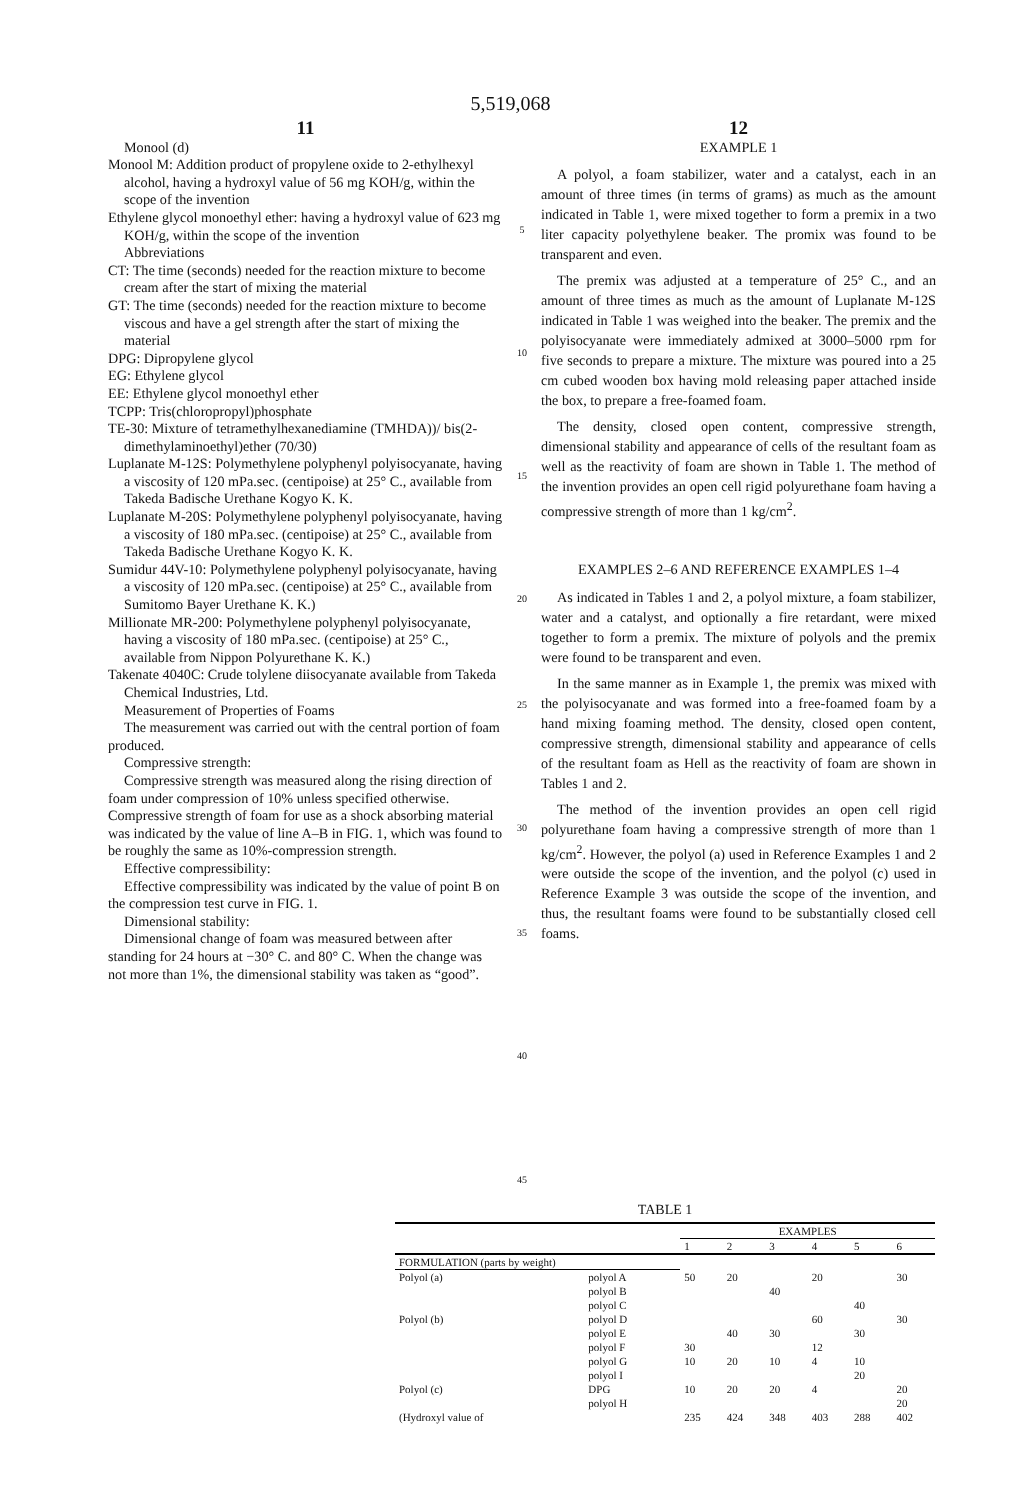5,519,068
11
Monool (d)
Monool M: Addition product of propylene oxide to 2-ethylhexyl alcohol, having a hydroxyl value of 56 mg KOH/g, within the scope of the invention
Ethylene glycol monoethyl ether: having a hydroxyl value of 623 mg KOH/g, within the scope of the invention
Abbreviations
CT: The time (seconds) needed for the reaction mixture to become cream after the start of mixing the material
GT: The time (seconds) needed for the reaction mixture to become viscous and have a gel strength after the start of mixing the material
DPG: Dipropylene glycol
EG: Ethylene glycol
EE: Ethylene glycol monoethyl ether
TCPP: Tris(chloropropyl)phosphate
TE-30: Mixture of tetramethylhexanediamine (TMHDA))/ bis(2-dimethylaminoethyl)ether (70/30)
Luplanate M-12S: Polymethylene polyphenyl polyisocyanate, having a viscosity of 120 mPa.sec. (centipoise) at 25° C., available from Takeda Badische Urethane Kogyo K. K.
Luplanate M-20S: Polymethylene polyphenyl polyisocyanate, having a viscosity of 180 mPa.sec. (centipoise) at 25° C., available from Takeda Badische Urethane Kogyo K. K.
Sumidur 44V-10: Polymethylene polyphenyl polyisocyanate, having a viscosity of 120 mPa.sec. (centipoise) at 25° C., available from Sumitomo Bayer Urethane K. K.)
Millionate MR-200: Polymethylene polyphenyl polyisocyanate, having a viscosity of 180 mPa.sec. (centipoise) at 25° C., available from Nippon Polyurethane K. K.)
Takenate 4040C: Crude tolylene diisocyanate available from Takeda Chemical Industries, Ltd.
Measurement of Properties of Foams
The measurement was carried out with the central portion of foam produced.
Compressive strength:
Compressive strength was measured along the rising direction of foam under compression of 10% unless specified otherwise. Compressive strength of foam for use as a shock absorbing material was indicated by the value of line A–B in FIG. 1, which was found to be roughly the same as 10%-compression strength.
Effective compressibility:
Effective compressibility was indicated by the value of point B on the compression test curve in FIG. 1.
Dimensional stability:
Dimensional change of foam was measured between after standing for 24 hours at −30° C. and 80° C. When the change was not more than 1%, the dimensional stability was taken as “good”.
5
10
15
20
25
30
35
40
45
12
EXAMPLE 1
A polyol, a foam stabilizer, water and a catalyst, each in an amount of three times (in terms of grams) as much as the amount indicated in Table 1, were mixed together to form a premix in a two liter capacity polyethylene beaker. The promix was found to be transparent and even.
The premix was adjusted at a temperature of 25° C., and an amount of three times as much as the amount of Luplanate M-12S indicated in Table 1 was weighed into the beaker. The premix and the polyisocyanate were immediately admixed at 3000–5000 rpm for five seconds to prepare a mixture. The mixture was poured into a 25 cm cubed wooden box having mold releasing paper attached inside the box, to prepare a free-foamed foam.
The density, closed open content, compressive strength, dimensional stability and appearance of cells of the resultant foam as well as the reactivity of foam are shown in Table 1. The method of the invention provides an open cell rigid polyurethane foam having a compressive strength of more than 1 kg/cm<sup>2</sup>.
EXAMPLES 2–6 AND REFERENCE EXAMPLES 1–4
As indicated in Tables 1 and 2, a polyol mixture, a foam stabilizer, water and a catalyst, and optionally a fire retardant, were mixed together to form a premix. The mixture of polyols and the premix were found to be transparent and even.
In the same manner as in Example 1, the premix was mixed with the polyisocyanate and was formed into a free-foamed foam by a hand mixing foaming method. The density, closed open content, compressive strength, dimensional stability and appearance of cells of the resultant foam as Hell as the reactivity of foam are shown in Tables 1 and 2.
The method of the invention provides an open cell rigid polyurethane foam having a compressive strength of more than 1 kg/cm<sup>2</sup>. However, the polyol (a) used in Reference Examples 1 and 2 were outside the scope of the invention, and the polyol (c) used in Reference Example 3 was outside the scope of the invention, and thus, the resultant foams were found to be substantially closed cell foams.
TABLE 1
| | | EXAMPLES | | | | | |
| --- | --- | --- | --- | --- | --- | --- | --- |
| | | 1 | 2 | 3 | 4 | 5 | 6 |
| FORMULATION (parts by weight) | | | | | | | |
| Polyol (a) | polyol A | 50 | 20 | | 20 | | 30 |
| | polyol B | | | 40 | | | |
| | polyol C | | | | | 40 | |
| Polyol (b) | polyol D | | | | 60 | | 30 |
| | polyol E | | 40 | 30 | | 30 | |
| | polyol F | 30 | | | 12 | | |
| | polyol G | 10 | 20 | 10 | 4 | 10 | |
| | polyol I | | | | | 20 | |
| Polyol (c) | DPG | 10 | 20 | 20 | 4 | | 20 |
| | polyol H | | | | | | 20 |
| (Hydroxyl value of | | 235 | 424 | 348 | 403 | 288 | 402 |